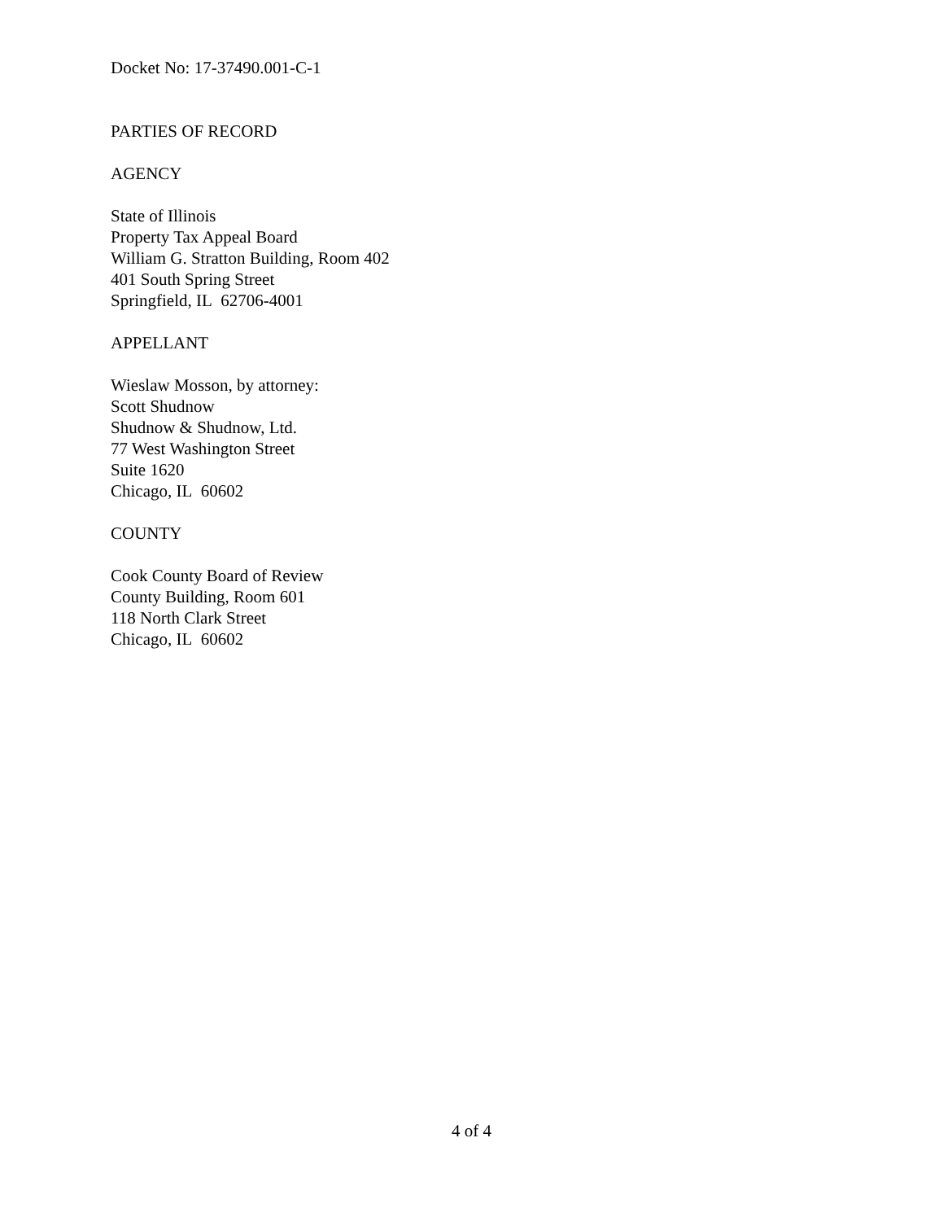Docket No: 17-37490.001-C-1
PARTIES OF RECORD
AGENCY
State of Illinois
Property Tax Appeal Board
William G. Stratton Building, Room 402
401 South Spring Street
Springfield, IL 62706-4001
APPELLANT
Wieslaw Mosson, by attorney:
Scott Shudnow
Shudnow & Shudnow, Ltd.
77 West Washington Street
Suite 1620
Chicago, IL 60602
COUNTY
Cook County Board of Review
County Building, Room 601
118 North Clark Street
Chicago, IL 60602
4 of 4